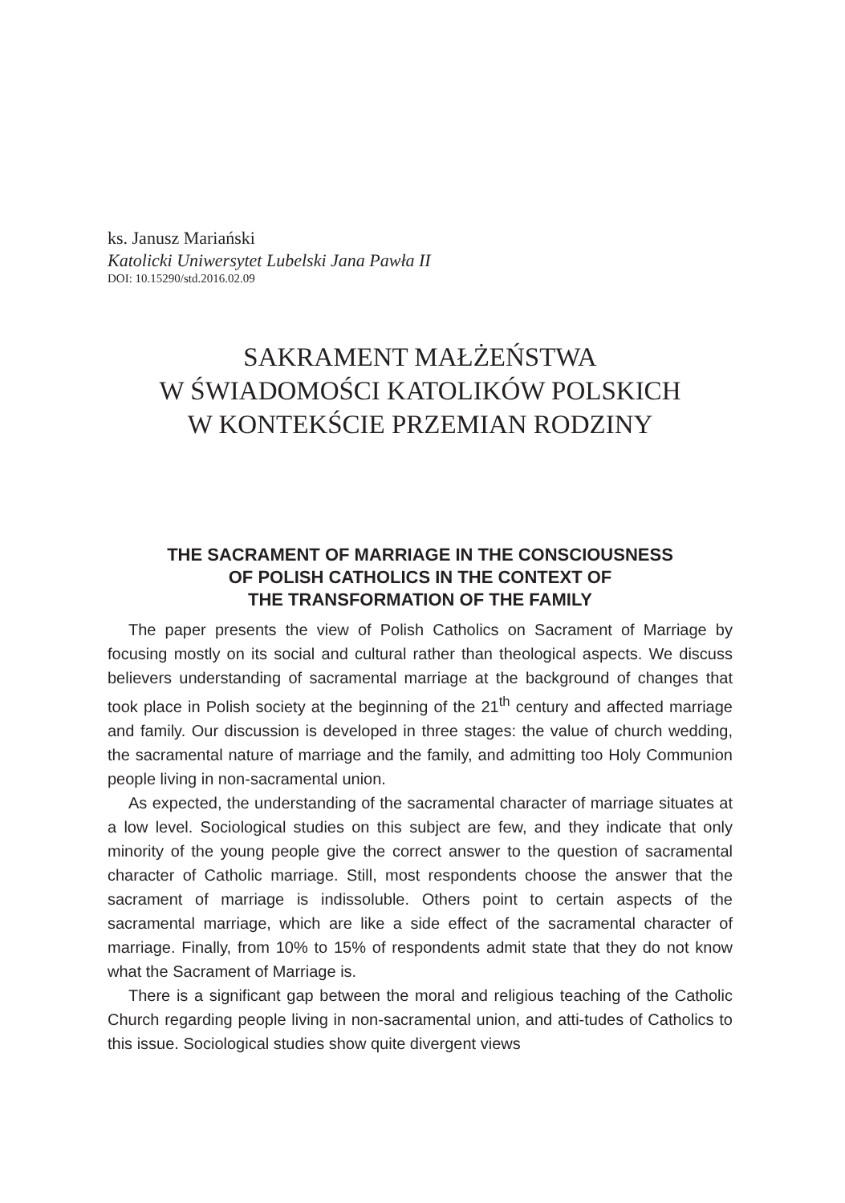ks. Janusz Mariański
Katolicki Uniwersytet Lubelski Jana Pawła II
DOI: 10.15290/std.2016.02.09
SAKRAMENT MAŁŻEŃSTWA
W ŚWIADOMOŚCI KATOLIKÓW POLSKICH
W KONTEKŚCIE PRZEMIAN RODZINY
THE SACRAMENT OF MARRIAGE IN THE CONSCIOUSNESS
OF POLISH CATHOLICS IN THE CONTEXT OF
THE TRANSFORMATION OF THE FAMILY
The paper presents the view of Polish Catholics on Sacrament of Marriage by focusing mostly on its social and cultural rather than theological aspects. We discuss believers understanding of sacramental marriage at the background of changes that took place in Polish society at the beginning of the 21<sup>th</sup> century and affected marriage and family. Our discussion is developed in three stages: the value of church wedding, the sacramental nature of marriage and the family, and admitting too Holy Communion people living in non-sacramental union.
As expected, the understanding of the sacramental character of marriage situates at a low level. Sociological studies on this subject are few, and they indicate that only minority of the young people give the correct answer to the question of sacramental character of Catholic marriage. Still, most respondents choose the answer that the sacrament of marriage is indissoluble. Others point to certain aspects of the sacramental marriage, which are like a side effect of the sacramental character of marriage. Finally, from 10% to 15% of respondents admit state that they do not know what the Sacrament of Marriage is.
There is a significant gap between the moral and religious teaching of the Catholic Church regarding people living in non-sacramental union, and atti-tudes of Catholics to this issue. Sociological studies show quite divergent views